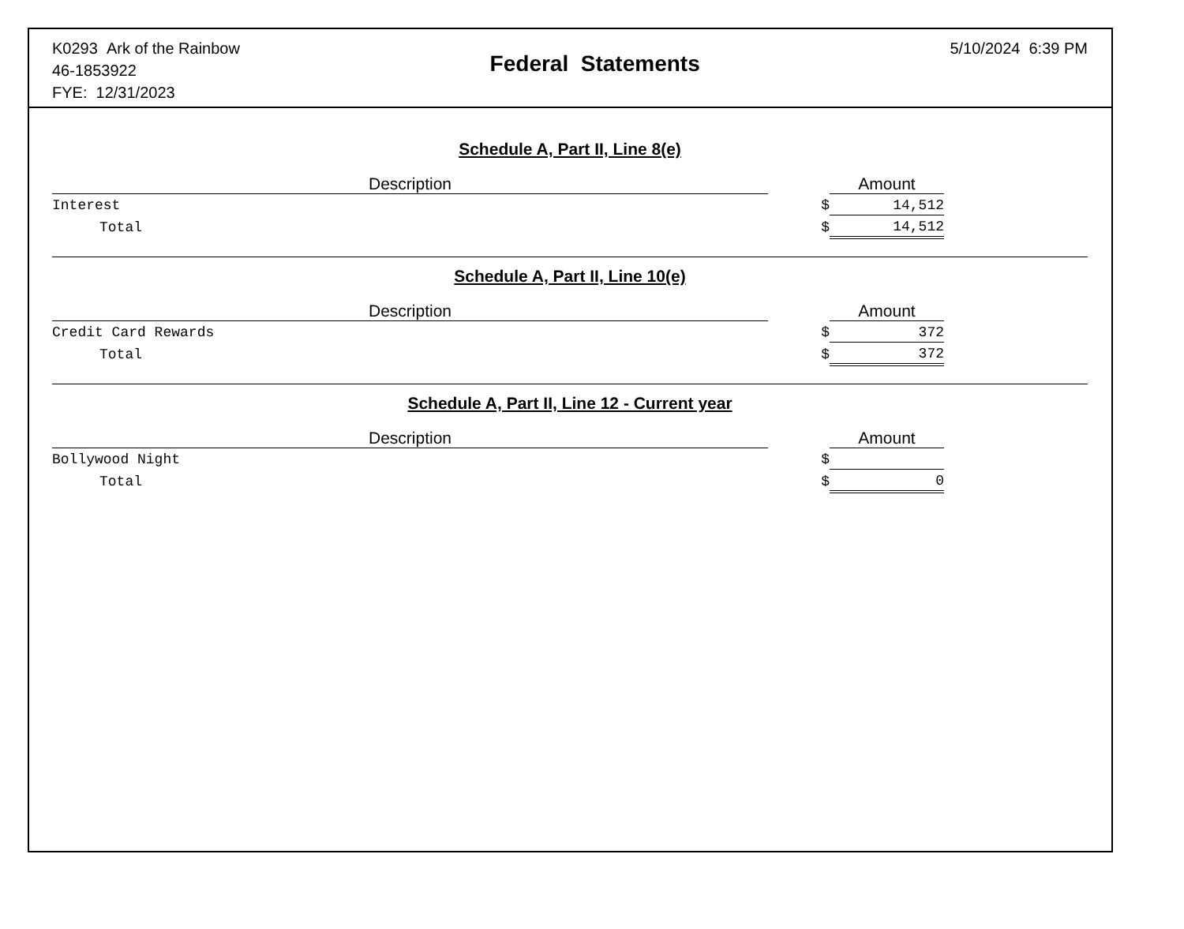K0293 Ark of the Rainbow
46-1853922
FYE: 12/31/2023
Federal Statements
5/10/2024 6:39 PM
Schedule A, Part II, Line 8(e)
| Description | | Amount | |
| --- | --- | --- | --- |
| Interest | $ | 14,512 | |
| Total | $ | 14,512 | |
Schedule A, Part II, Line 10(e)
| Description | | Amount | |
| --- | --- | --- | --- |
| Credit Card Rewards | $ | 372 | |
| Total | $ | 372 | |
Schedule A, Part II, Line 12 - Current year
| Description | | Amount | |
| --- | --- | --- | --- |
| Bollywood Night | $ | | |
| Total | $ | 0 | |